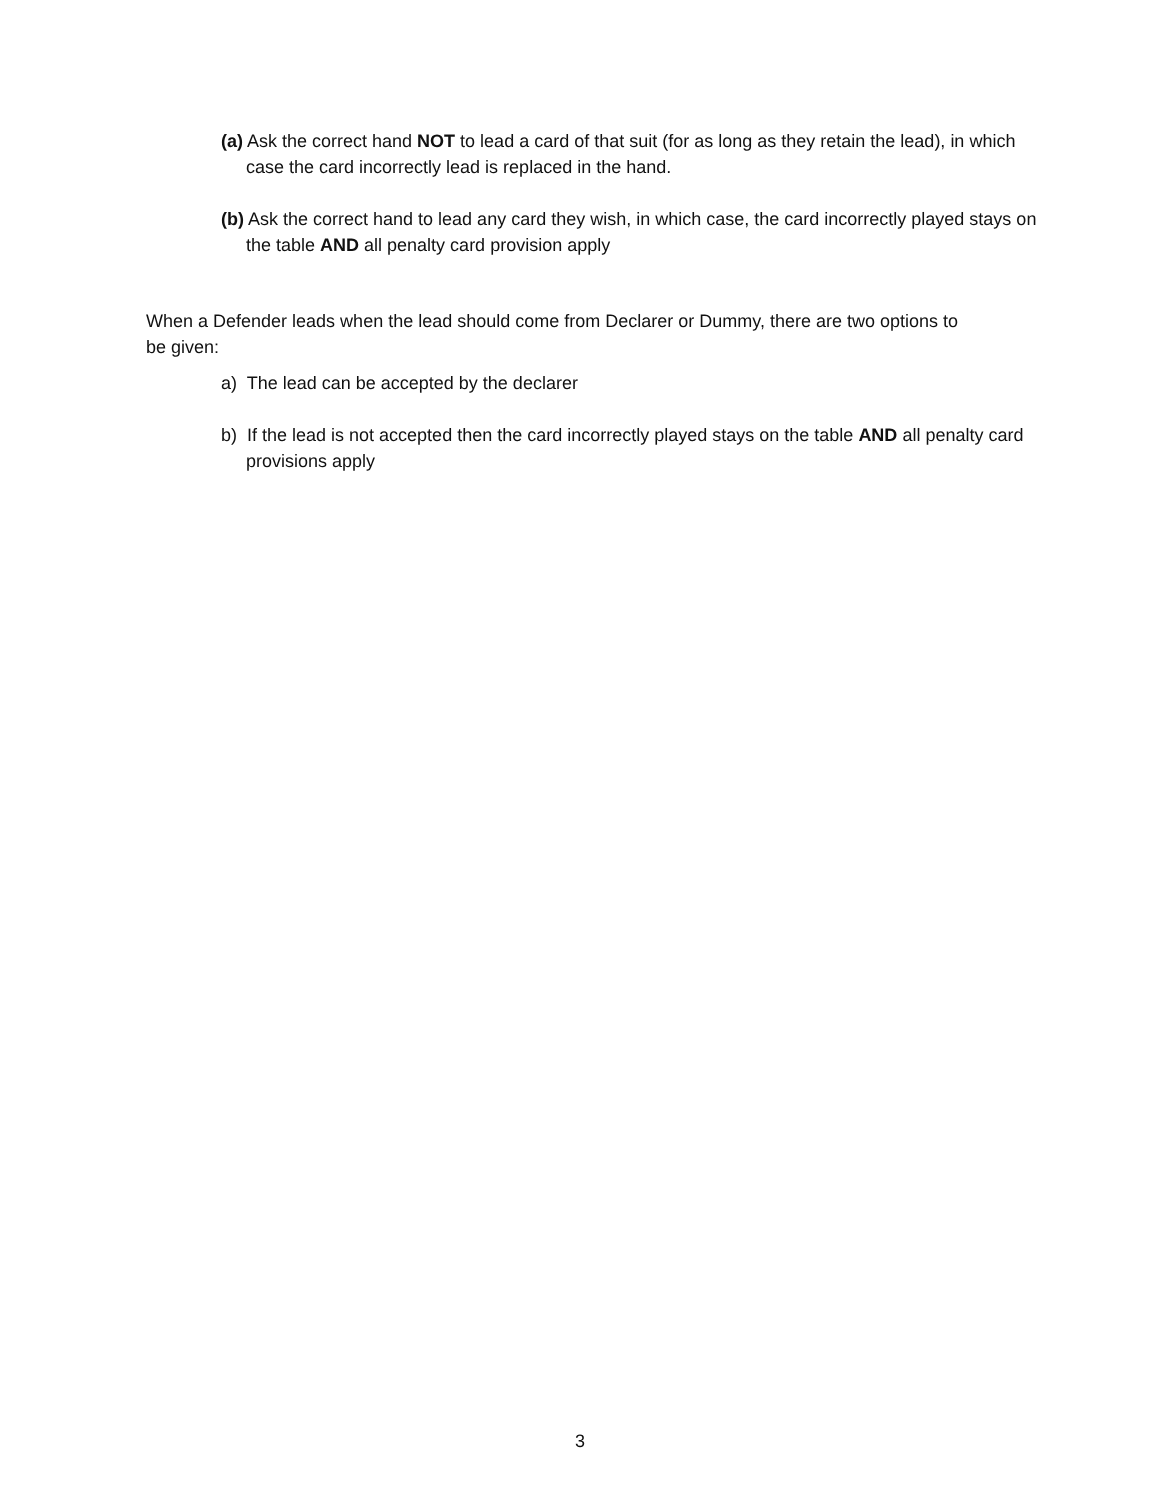(a) Ask the correct hand NOT to lead a card of that suit (for as long as they retain the lead), in which case the card incorrectly lead is replaced in the hand.
(b) Ask the correct hand to lead any card they wish, in which case, the card incorrectly played stays on the table AND all penalty card provision apply
When a Defender leads when the lead should come from Declarer or Dummy, there are two options to be given:
a) The lead can be accepted by the declarer
b) If the lead is not accepted then the card incorrectly played stays on the table AND all penalty card provisions apply
3